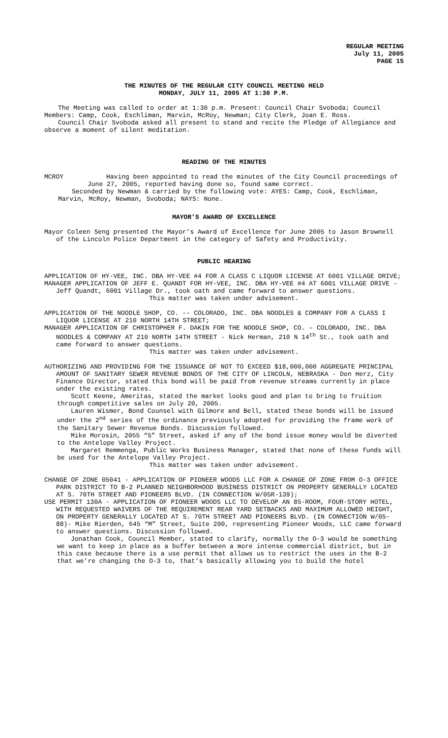REGULAR MEETING
July 11, 2005
PAGE 15
THE MINUTES OF THE REGULAR CITY COUNCIL MEETING HELD
MONDAY, JULY 11, 2005 AT 1:30 P.M.
The Meeting was called to order at 1:30 p.m. Present: Council Chair Svoboda; Council Members: Camp, Cook, Eschliman, Marvin, McRoy, Newman; City Clerk, Joan E. Ross.
Council Chair Svoboda asked all present to stand and recite the Pledge of Allegiance and observe a moment of silent meditation.
READING OF THE MINUTES
MCROY Having been appointed to read the minutes of the City Council proceedings of June 27, 2005, reported having done so, found same correct.
Seconded by Newman & carried by the following vote: AYES: Camp, Cook, Eschliman, Marvin, McRoy, Newman, Svoboda; NAYS: None.
MAYOR’S AWARD OF EXCELLENCE
Mayor Coleen Seng presented the Mayor’s Award of Excellence for June 2005 to Jason Brownell of the Lincoln Police Department in the category of Safety and Productivity.
PUBLIC HEARING
APPLICATION OF HY-VEE, INC. DBA HY-VEE #4 FOR A CLASS C LIQUOR LICENSE AT 6001 VILLAGE DRIVE;
MANAGER APPLICATION OF JEFF E. QUANDT FOR HY-VEE, INC. DBA HY-VEE #4 AT 6001 VILLAGE DRIVE - Jeff Quandt, 6001 Village Dr., took oath and came forward to answer questions.
This matter was taken under advisement.
APPLICATION OF THE NOODLE SHOP, CO. -- COLORADO, INC. DBA NOODLES & COMPANY FOR A CLASS I LIQUOR LICENSE AT 210 NORTH 14TH STREET;
MANAGER APPLICATION OF CHRISTOPHER F. DAKIN FOR THE NOODLE SHOP, CO. – COLORADO, INC. DBA NOODLES & COMPANY AT 210 NORTH 14TH STREET - Nick Herman, 210 N 14<sup>th</sup> St., took oath and came forward to answer questions.
This matter was taken under advisement.
AUTHORIZING AND PROVIDING FOR THE ISSUANCE OF NOT TO EXCEED $18,000,000 AGGREGATE PRINCIPAL AMOUNT OF SANITARY SEWER REVENUE BONDS OF THE CITY OF LINCOLN, NEBRASKA - Don Herz, City Finance Director, stated this bond will be paid from revenue streams currently in place under the existing rates.
Scott Keene, Ameritas, stated the market looks good and plan to bring to fruition through competitive sales on July 20, 2005.
Lauren Wismer, Bond Counsel with Gilmore and Bell, stated these bonds will be issued under the 2<sup>nd</sup> series of the ordinance previously adopted for providing the frame work of the Sanitary Sewer Revenue Bonds. Discussion followed.
Mike Morosin, 2055 “S” Street, asked if any of the bond issue money would be diverted to the Antelope Valley Project.
Margaret Remmenga, Public Works Business Manager, stated that none of these funds will be used for the Antelope Valley Project.
This matter was taken under advisement.
CHANGE OF ZONE 05041 - APPLICATION OF PIONEER WOODS LLC FOR A CHANGE OF ZONE FROM O-3 OFFICE PARK DISTRICT TO B-2 PLANNED NEIGHBORHOOD BUSINESS DISTRICT ON PROPERTY GENERALLY LOCATED AT S. 70TH STREET AND PIONEERS BLVD. (IN CONNECTION W/05R-139);
USE PERMIT 130A - APPLICATION OF PIONEER WOODS LLC TO DEVELOP AN 85-ROOM, FOUR-STORY HOTEL, WITH REQUESTED WAIVERS OF THE REQUIREMENT REAR YARD SETBACKS AND MAXIMUM ALLOWED HEIGHT, ON PROPERTY GENERALLY LOCATED AT S. 70TH STREET AND PIONEERS BLVD. (IN CONNECTION W/05-88)- Mike Rierden, 645 “M” Street, Suite 200, representing Pioneer Woods, LLC came forward to answer questions. Discussion followed.
Jonathan Cook, Council Member, stated to clarify, normally the O-3 would be something we want to keep in place as a buffer between a more intense commercial district, but in this case because there is a use permit that allows us to restrict the uses in the B-2 that we’re changing the O-3 to, that’s basically allowing you to build the hotel